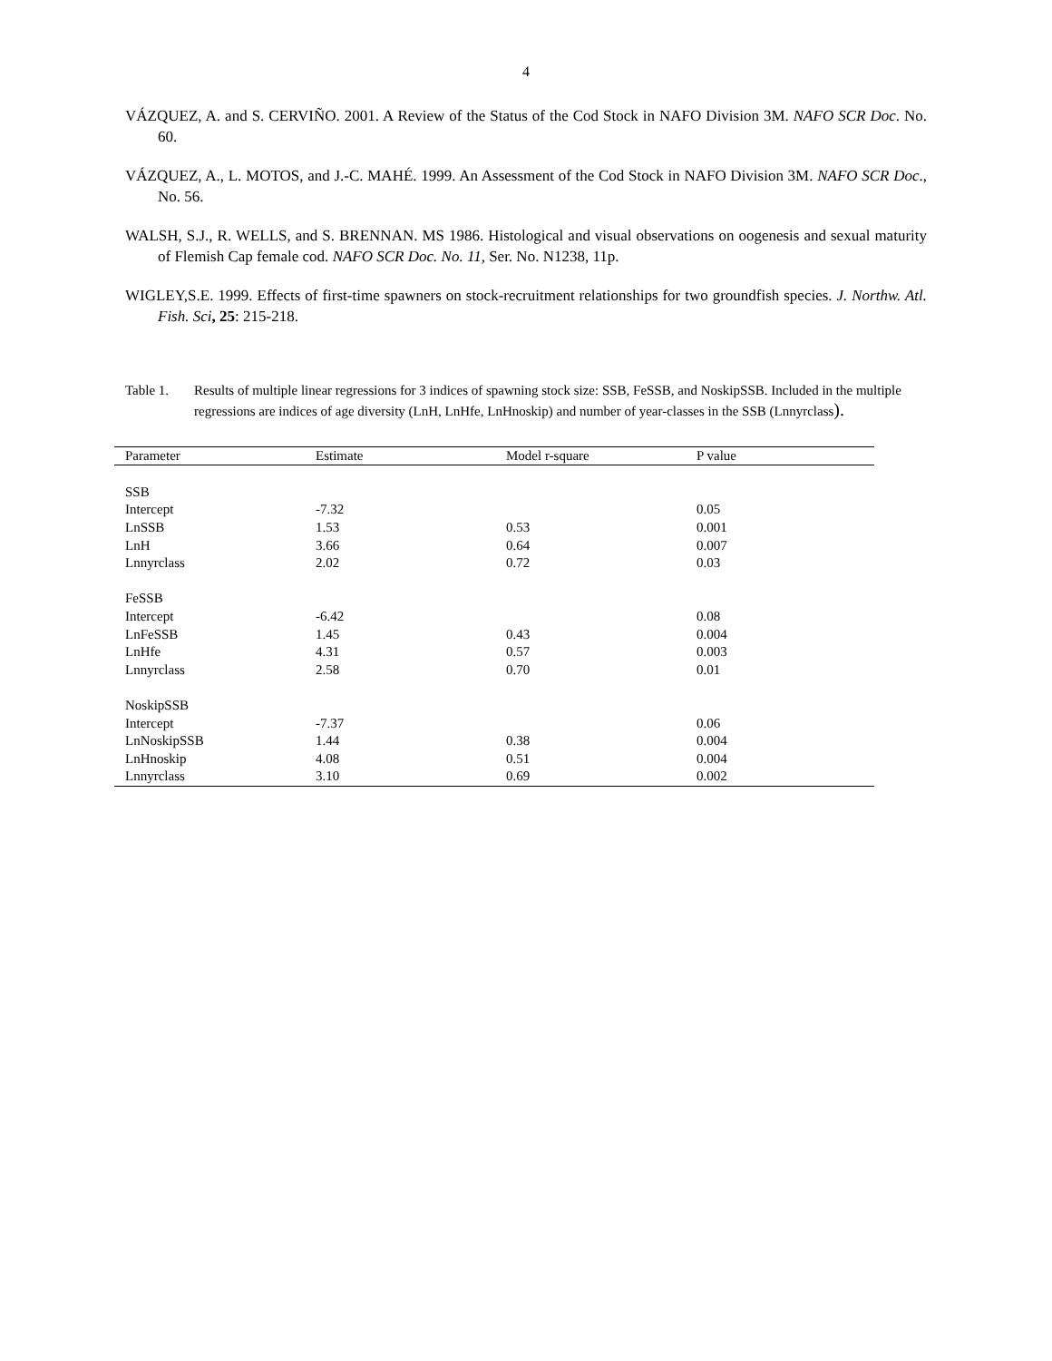4
VÁZQUEZ, A. and S. CERVIÑO. 2001. A Review of the Status of the Cod Stock in NAFO Division 3M. NAFO SCR Doc. No. 60.
VÁZQUEZ, A., L. MOTOS, and J.-C. MAHÉ. 1999. An Assessment of the Cod Stock in NAFO Division 3M. NAFO SCR Doc., No. 56.
WALSH, S.J., R. WELLS, and S. BRENNAN. MS 1986. Histological and visual observations on oogenesis and sexual maturity of Flemish Cap female cod. NAFO SCR Doc. No. 11, Ser. No. N1238, 11p.
WIGLEY,S.E. 1999. Effects of first-time spawners on stock-recruitment relationships for two groundfish species. J. Northw. Atl. Fish. Sci, 25: 215-218.
Table 1. Results of multiple linear regressions for 3 indices of spawning stock size: SSB, FeSSB, and NoskipSSB. Included in the multiple regressions are indices of age diversity (LnH, LnHfe, LnHnoskip) and number of year-classes in the SSB (Lnnyrclass).
| Parameter | Estimate | Model r-square | P value |
| --- | --- | --- | --- |
| SSB | | | |
| Intercept | -7.32 | | 0.05 |
| LnSSB | 1.53 | 0.53 | 0.001 |
| LnH | 3.66 | 0.64 | 0.007 |
| Lnnyrclass | 2.02 | 0.72 | 0.03 |
| FeSSB | | | |
| Intercept | -6.42 | | 0.08 |
| LnFeSSB | 1.45 | 0.43 | 0.004 |
| LnHfe | 4.31 | 0.57 | 0.003 |
| Lnnyrclass | 2.58 | 0.70 | 0.01 |
| NoskipSSB | | | |
| Intercept | -7.37 | | 0.06 |
| LnNoskipSSB | 1.44 | 0.38 | 0.004 |
| LnHnoskip | 4.08 | 0.51 | 0.004 |
| Lnnyrclass | 3.10 | 0.69 | 0.002 |